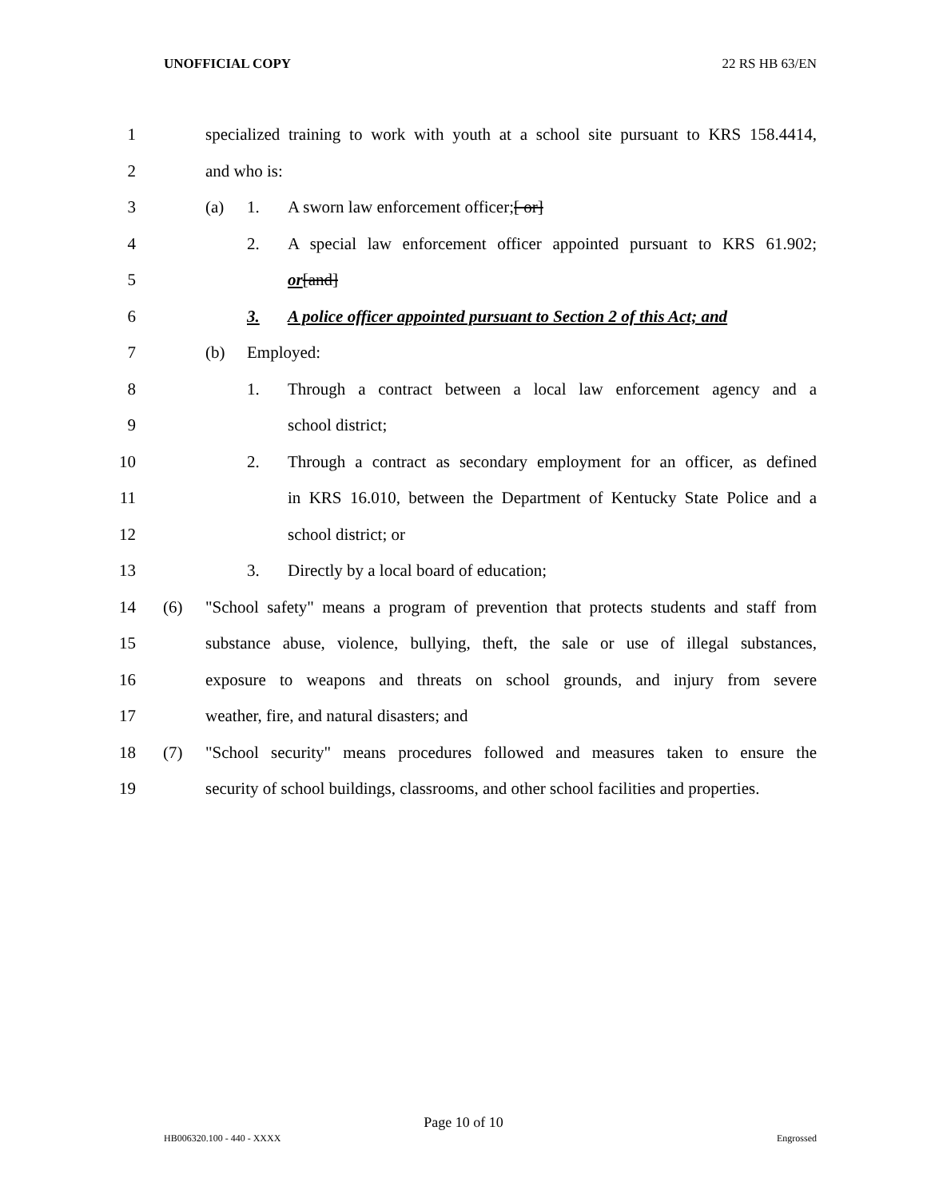UNOFFICIAL COPY 22 RS HB 63/EN
1 specialized training to work with youth at a school site pursuant to KRS 158.4414, 2 and who is: 3 (a) 1. A sworn law enforcement officer;[ or] 4 2. A special law enforcement officer appointed pursuant to KRS 61.902; 5 or[and] 6 3. A police officer appointed pursuant to Section 2 of this Act; and 7 (b) Employed: 8 1. Through a contract between a local law enforcement agency and a 9 school district; 10 2. Through a contract as secondary employment for an officer, as defined 11 in KRS 16.010, between the Department of Kentucky State Police and a 12 school district; or 13 3. Directly by a local board of education; 14 (6) "School safety" means a program of prevention that protects students and staff from 15 substance abuse, violence, bullying, theft, the sale or use of illegal substances, 16 exposure to weapons and threats on school grounds, and injury from severe 17 weather, fire, and natural disasters; and 18 (7) "School security" means procedures followed and measures taken to ensure the 19 security of school buildings, classrooms, and other school facilities and properties.
Page 10 of 10
HB006320.100 - 440 - XXXX Engrossed